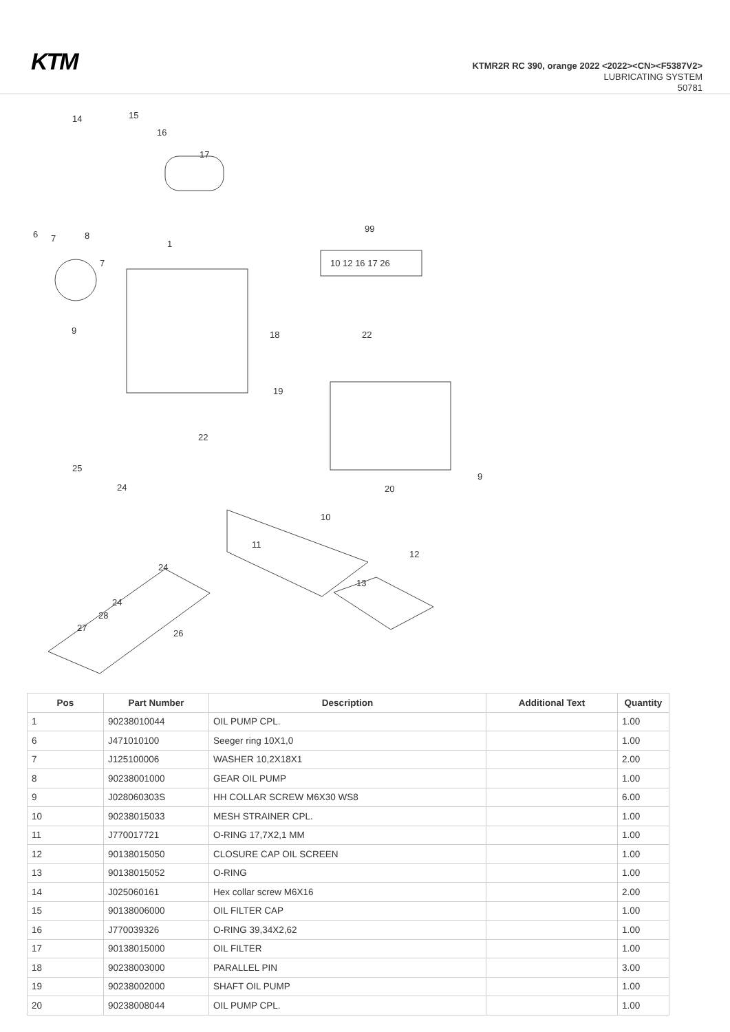KTM
KTMR2R RC 390, orange 2022 <2022><CN><F5387V2>
LUBRICATING SYSTEM
50781
14
15
16
17
6
7
8
1
7
99
10 12 16 17 26
9
18
22
19
22
25
24
20
9
10
11
12
13
24
24
28
27
26
| Pos | Part Number | Description | Additional Text | Quantity |
| --- | --- | --- | --- | --- |
| 1 | 90238010044 | OIL PUMP CPL. | | 1.00 |
| 6 | J471010100 | Seeger ring 10X1,0 | | 1.00 |
| 7 | J125100006 | WASHER 10,2X18X1 | | 2.00 |
| 8 | 90238001000 | GEAR OIL PUMP | | 1.00 |
| 9 | J028060303S | HH COLLAR SCREW M6X30 WS8 | | 6.00 |
| 10 | 90238015033 | MESH STRAINER CPL. | | 1.00 |
| 11 | J770017721 | O-RING 17,7X2,1 MM | | 1.00 |
| 12 | 90138015050 | CLOSURE CAP OIL SCREEN | | 1.00 |
| 13 | 90138015052 | O-RING | | 1.00 |
| 14 | J025060161 | Hex collar screw M6X16 | | 2.00 |
| 15 | 90138006000 | OIL FILTER CAP | | 1.00 |
| 16 | J770039326 | O-RING 39,34X2,62 | | 1.00 |
| 17 | 90138015000 | OIL FILTER | | 1.00 |
| 18 | 90238003000 | PARALLEL PIN | | 3.00 |
| 19 | 90238002000 | SHAFT OIL PUMP | | 1.00 |
| 20 | 90238008044 | OIL PUMP CPL. | | 1.00 |